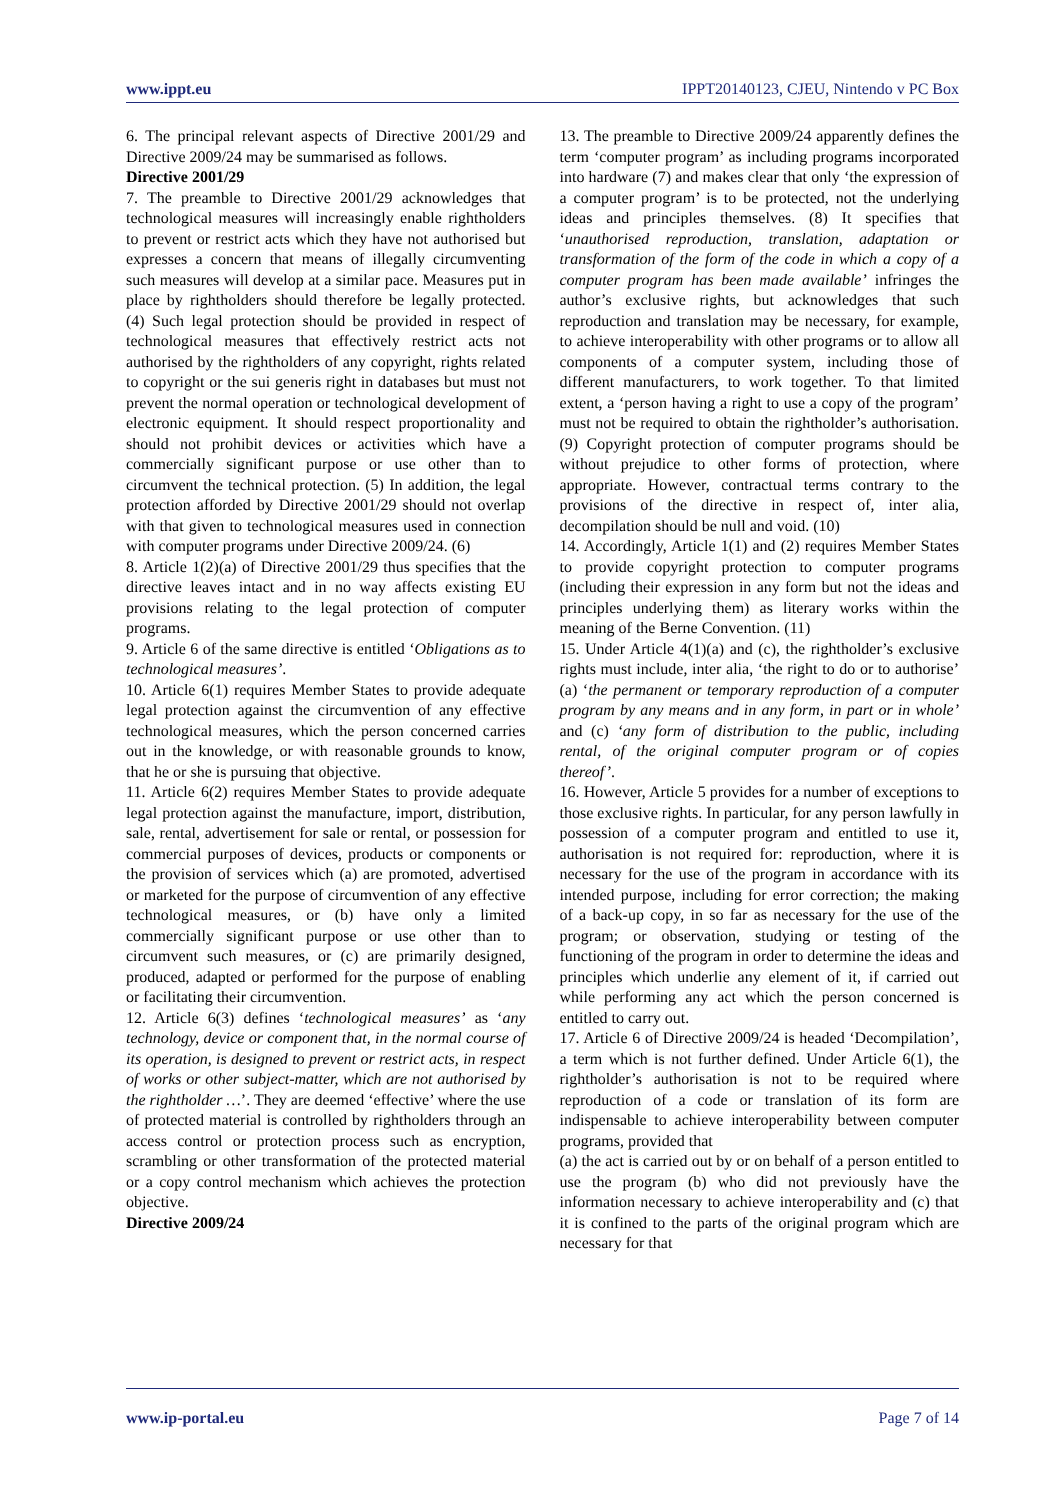www.ippt.eu IPPT20140123, CJEU, Nintendo v PC Box
6. The principal relevant aspects of Directive 2001/29 and Directive 2009/24 may be summarised as follows.
Directive 2001/29
7. The preamble to Directive 2001/29 acknowledges that technological measures will increasingly enable rightholders to prevent or restrict acts which they have not authorised but expresses a concern that means of illegally circumventing such measures will develop at a similar pace. Measures put in place by rightholders should therefore be legally protected. (4) Such legal protection should be provided in respect of technological measures that effectively restrict acts not authorised by the rightholders of any copyright, rights related to copyright or the sui generis right in databases but must not prevent the normal operation or technological development of electronic equipment. It should respect proportionality and should not prohibit devices or activities which have a commercially significant purpose or use other than to circumvent the technical protection. (5) In addition, the legal protection afforded by Directive 2001/29 should not overlap with that given to technological measures used in connection with computer programs under Directive 2009/24. (6)
8. Article 1(2)(a) of Directive 2001/29 thus specifies that the directive leaves intact and in no way affects existing EU provisions relating to the legal protection of computer programs.
9. Article 6 of the same directive is entitled ‘Obligations as to technological measures’.
10. Article 6(1) requires Member States to provide adequate legal protection against the circumvention of any effective technological measures, which the person concerned carries out in the knowledge, or with reasonable grounds to know, that he or she is pursuing that objective.
11. Article 6(2) requires Member States to provide adequate legal protection against the manufacture, import, distribution, sale, rental, advertisement for sale or rental, or possession for commercial purposes of devices, products or components or the provision of services which (a) are promoted, advertised or marketed for the purpose of circumvention of any effective technological measures, or (b) have only a limited commercially significant purpose or use other than to circumvent such measures, or (c) are primarily designed, produced, adapted or performed for the purpose of enabling or facilitating their circumvention.
12. Article 6(3) defines ‘technological measures’ as ‘any technology, device or component that, in the normal course of its operation, is designed to prevent or restrict acts, in respect of works or other subject-matter, which are not authorised by the rightholder …’. They are deemed ‘effective’ where the use of protected material is controlled by rightholders through an access control or protection process such as encryption, scrambling or other transformation of the protected material or a copy control mechanism which achieves the protection objective.
Directive 2009/24
13. The preamble to Directive 2009/24 apparently defines the term ‘computer program’ as including programs incorporated into hardware (7) and makes clear that only ‘the expression of a computer program’ is to be protected, not the underlying ideas and principles themselves. (8) It specifies that ‘unauthorised reproduction, translation, adaptation or transformation of the form of the code in which a copy of a computer program has been made available’ infringes the author’s exclusive rights, but acknowledges that such reproduction and translation may be necessary, for example, to achieve interoperability with other programs or to allow all components of a computer system, including those of different manufacturers, to work together. To that limited extent, a ‘person having a right to use a copy of the program’ must not be required to obtain the rightholder’s authorisation. (9) Copyright protection of computer programs should be without prejudice to other forms of protection, where appropriate. However, contractual terms contrary to the provisions of the directive in respect of, inter alia, decompilation should be null and void. (10)
14. Accordingly, Article 1(1) and (2) requires Member States to provide copyright protection to computer programs (including their expression in any form but not the ideas and principles underlying them) as literary works within the meaning of the Berne Convention. (11)
15. Under Article 4(1)(a) and (c), the rightholder’s exclusive rights must include, inter alia, ‘the right to do or to authorise’ (a) ‘the permanent or temporary reproduction of a computer program by any means and in any form, in part or in whole’ and (c) ‘any form of distribution to the public, including rental, of the original computer program or of copies thereof’.
16. However, Article 5 provides for a number of exceptions to those exclusive rights. In particular, for any person lawfully in possession of a computer program and entitled to use it, authorisation is not required for: reproduction, where it is necessary for the use of the program in accordance with its intended purpose, including for error correction; the making of a back-up copy, in so far as necessary for the use of the program; or observation, studying or testing of the functioning of the program in order to determine the ideas and principles which underlie any element of it, if carried out while performing any act which the person concerned is entitled to carry out.
17. Article 6 of Directive 2009/24 is headed ‘Decompilation’, a term which is not further defined. Under Article 6(1), the rightholder’s authorisation is not to be required where reproduction of a code or translation of its form are indispensable to achieve interoperability between computer programs, provided that
(a) the act is carried out by or on behalf of a person entitled to use the program (b) who did not previously have the information necessary to achieve interoperability and (c) that it is confined to the parts of the original program which are necessary for that
www.ip-portal.eu Page 7 of 14